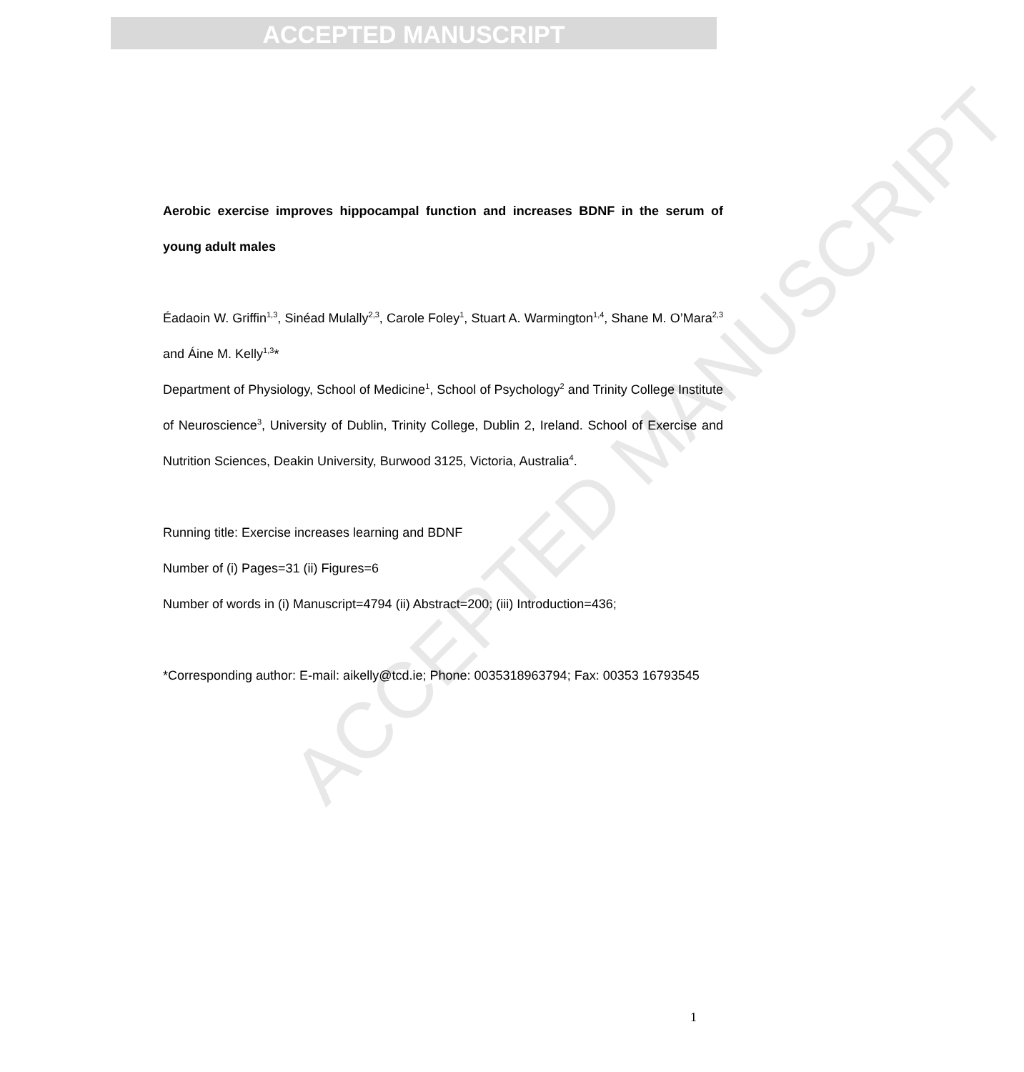ACCEPTED MANUSCRIPT
ACCEPTED MANUSCRIPT
Aerobic exercise improves hippocampal function and increases BDNF in the serum of young adult males
Éadaoin W. Griffin<sup>1,3</sup>, Sinéad Mulally<sup>2,3</sup>, Carole Foley<sup>1</sup>, Stuart A. Warmington<sup>1,4</sup>, Shane M. O’Mara<sup>2,3</sup> and Áine M. Kelly<sup>1,3</sup>*
Department of Physiology, School of Medicine<sup>1</sup>, School of Psychology<sup>2</sup> and Trinity College Institute of Neuroscience<sup>3</sup>, University of Dublin, Trinity College, Dublin 2, Ireland. School of Exercise and Nutrition Sciences, Deakin University, Burwood 3125, Victoria, Australia<sup>4</sup>.
Running title: Exercise increases learning and BDNF
Number of (i) Pages=31 (ii) Figures=6
Number of words in (i) Manuscript=4794 (ii) Abstract=200; (iii) Introduction=436;
*Corresponding author: E-mail: aikelly@tcd.ie; Phone: 0035318963794; Fax: 00353 16793545
1